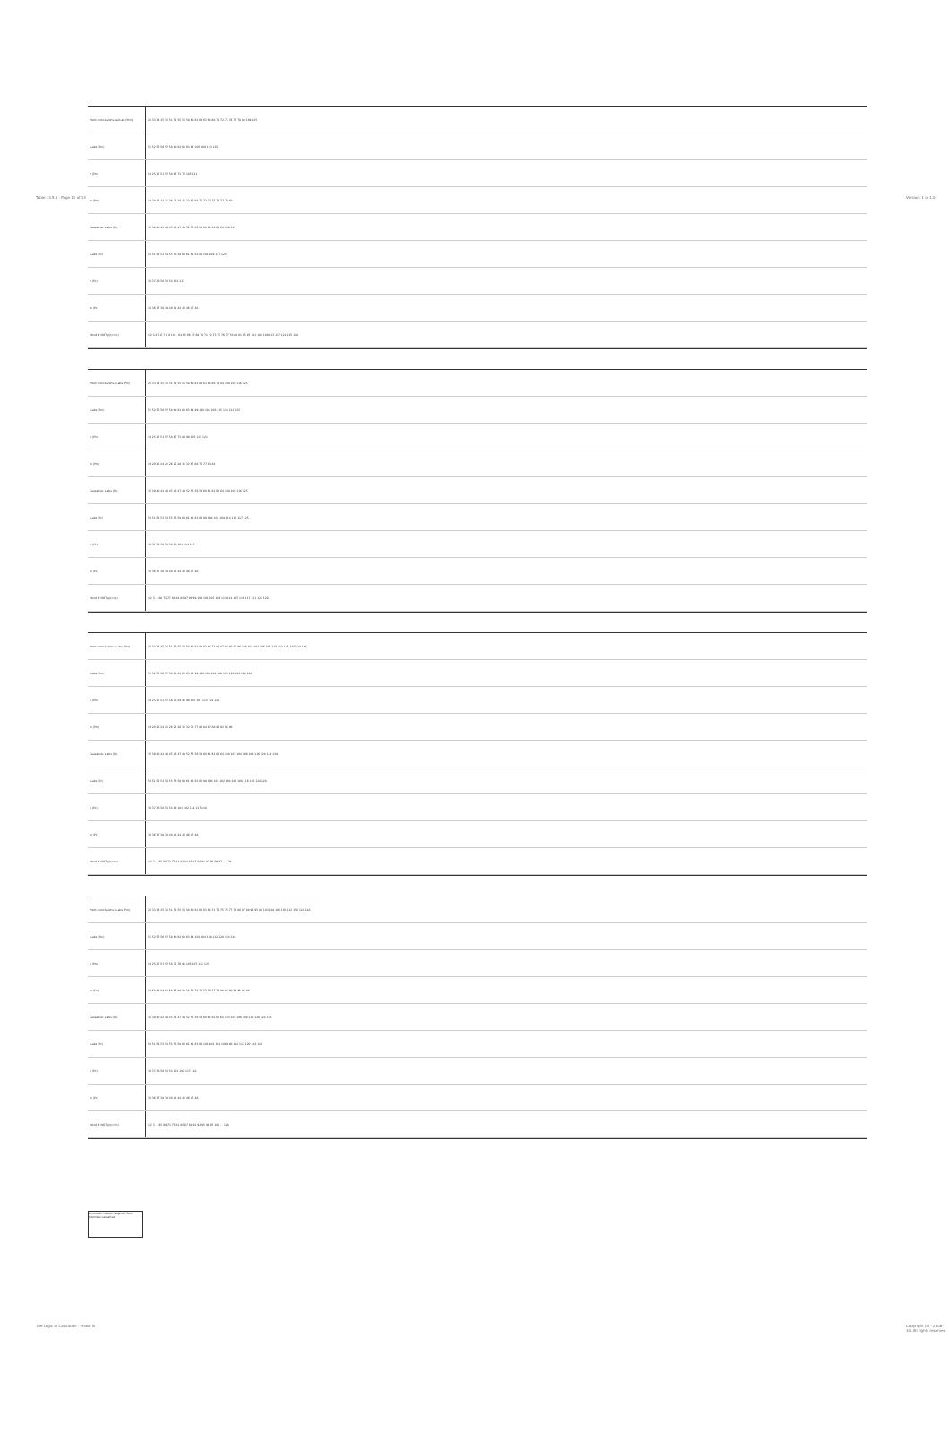Table 13.5.5 - Page 11 of 13 Version: 1 of 1.0
| Prem. conclusions: sub-alt (Prm) | 26 33 34 35 36 51 52 55 56 58 60 61 62 63 64 68 71 72 75 76 77 78 80 109 125 |
| p-abs (Pm) | 51 52 55 56 57 58 60 61 62 63 64 105 109 123 125 |
| n (Pm) | 19 25 27 51 57 58 67 73 76 105 121 |
| m (Pm) | 19 20 23 24 25 26 27 28 31 32 67 68 71 72 73 75 76 77 78 80 |
| Causative: s-abs (Pc) | 36 39 40 42 44 45 46 47 48 52 55 56 58 60 61 62 63 64 109 125 |
| p-abs (Pc) | 50 51 52 53 54 55 56 58 60 61 62 63 64 101 109 117 125 |
| n (Pc) | 34 37 38 50 53 54 101 117 |
| m (Pc) | 34 36 37 38 39 40 42 44 45 46 47 48 |
| Mood # NOT(p)(c=m) | 1 2 3 4 5 6 7 8 9 10 ... 64 65 66 67 68 70 71 72 73 75 76 77 78 80 81 85 97 101 105 109 113 117 121 125 128 |
| Prem. conclusions: s-abs (Pm) | 26 33 34 35 36 51 52 55 56 58 60 61 62 63 64 68 73 84 100 108 116 125 |
| p-abs (Pm) | 51 52 55 56 57 58 60 61 62 63 64 99 100 105 108 115 116 121 125 |
| n (Pm) | 19 25 27 51 57 58 67 73 84 99 105 115 121 |
| m (Pm) | 19 20 23 24 25 26 27 28 31 32 67 68 73 77 83 84 |
| Causative: s-abs (Pc) | 36 39 40 42 44 45 46 47 48 52 55 56 58 60 61 62 63 64 100 108 116 125 |
| p-abs (Pc) | 50 51 52 53 54 55 56 58 60 61 62 63 64 99 100 101 109 114 116 117 125 |
| n (Pc) | 34 37 38 50 53 54 98 101 114 117 |
| m (Pc) | 34 36 37 38 39 40 42 44 45 46 47 48 |
| Mood # NOT(p)(c=p) | 1 2 3 ... 68 73 77 83 84 85 97 98 99 100 101 105 109 113 114 115 116 117 121 125 128 |
| Prem. conclusions: s-abs (Pm) | 26 33 34 35 36 51 52 55 56 58 60 61 62 63 64 73 84 87 88 92 95 96 100 103 104 106 108 110 112 116 120 124 128 |
| p-abs (Pm) | 51 52 55 56 57 58 60 61 62 63 64 99 100 103 104 108 112 116 120 124 128 |
| n (Pm) | 19 25 27 51 57 58 73 84 91 99 105 107 115 121 123 |
| m (Pm) | 19 20 23 24 25 26 27 28 31 32 73 77 83 84 87 88 91 92 95 96 |
| Causative: s-abs (Pc) | 36 39 40 42 44 45 46 47 48 52 55 56 58 60 61 62 63 64 100 103 104 106 108 116 120 124 128 |
| p-abs (Pc) | 50 51 52 53 54 55 56 58 60 61 62 63 64 98 100 101 102 104 106 108 116 120 124 128 |
| n (Pc) | 34 37 38 50 53 54 98 101 102 114 117 118 |
| m (Pc) | 34 36 37 38 39 40 42 44 45 46 47 48 |
| Mood # NOT(p)(c=n) | 1 2 3 ... 65 69 73 77 81 83 84 85 87 88 91 92 95 96 97 ... 128 |
| Prem. conclusions: s-abs (Pm) | 26 33 34 35 36 51 52 55 56 58 60 61 62 63 64 71 72 75 76 77 78 80 87 88 92 95 96 103 104 106 108 112 120 124 128 |
| p-abs (Pm) | 51 52 55 56 57 58 60 61 62 63 64 103 104 108 112 120 124 128 |
| n (Pm) | 19 25 27 51 57 58 73 76 91 105 107 121 123 |
| m (Pm) | 19 20 23 24 25 26 27 28 31 32 71 72 73 75 76 77 78 80 87 88 91 92 95 96 |
| Causative: s-abs (Pc) | 36 39 40 42 44 45 46 47 48 52 55 56 58 60 61 62 63 64 103 104 106 108 112 120 124 128 |
| p-abs (Pc) | 50 51 52 53 54 55 56 58 60 61 62 63 64 101 102 104 106 108 112 117 120 124 128 |
| n (Pc) | 34 37 38 50 53 54 101 102 117 118 |
| m (Pc) | 34 36 37 38 39 40 42 44 45 46 47 48 |
| Mood # NOT(p)(c=m) | 1 2 3 ... 65 69 73 77 81 85 87 88 91 92 95 96 97 101 ... 128 |
Conclusion status: Legend / Both premises causative
The Logic of Causation - Phase III
Copyright (c) - 2008-10. All rights reserved.